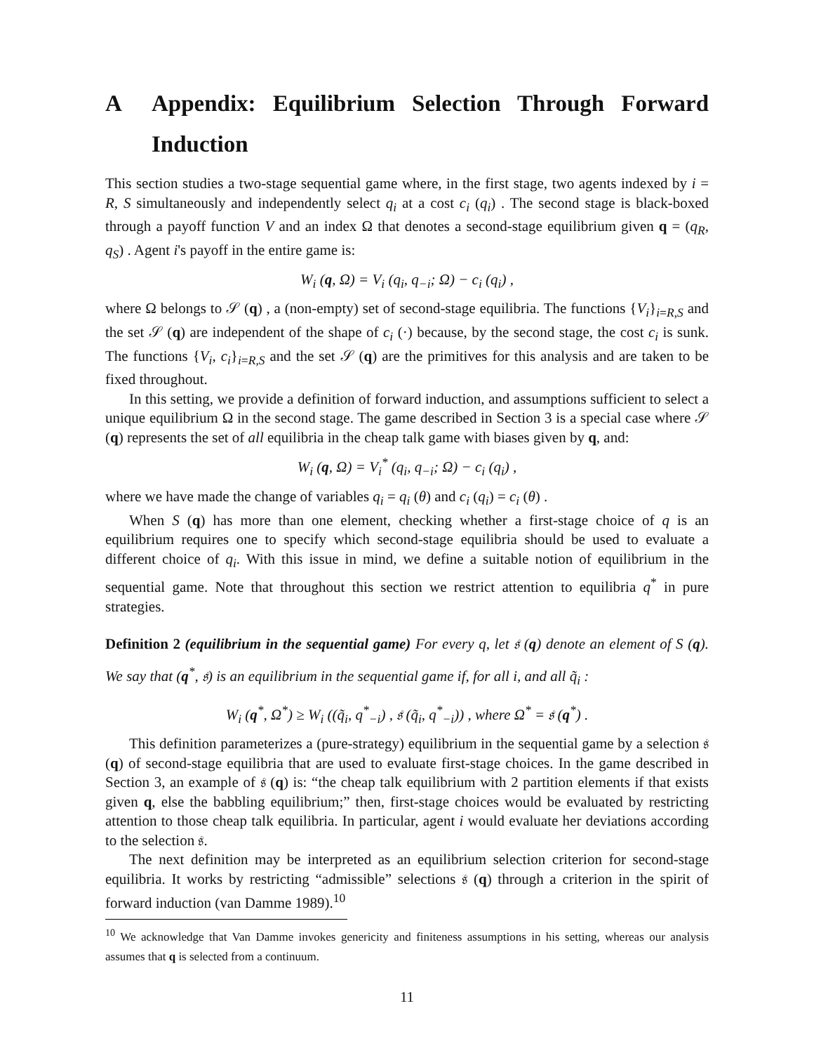A Appendix: Equilibrium Selection Through Forward Induction
This section studies a two-stage sequential game where, in the first stage, two agents indexed by i = R, S simultaneously and independently select q<sub>i</sub> at a cost c<sub>i</sub> (q<sub>i</sub>) . The second stage is black-boxed through a payoff function V and an index Ω that denotes a second-stage equilibrium given q = (q<sub>R</sub>, q<sub>S</sub>) . Agent i's payoff in the entire game is:
W<sub>i</sub> (q, Ω) = V<sub>i</sub> (q<sub>i</sub>, q<sub>−i</sub>; Ω) − c<sub>i</sub> (q<sub>i</sub>) ,
where Ω belongs to 𝒮 (q) , a (non-empty) set of second-stage equilibria. The functions {V<sub>i</sub>}<sub>i=R,S</sub> and the set 𝒮 (q) are independent of the shape of c<sub>i</sub> (·) because, by the second stage, the cost c<sub>i</sub> is sunk. The functions {V<sub>i</sub>, c<sub>i</sub>}<sub>i=R,S</sub> and the set 𝒮 (q) are the primitives for this analysis and are taken to be fixed throughout.
In this setting, we provide a definition of forward induction, and assumptions sufficient to select a unique equilibrium Ω in the second stage. The game described in Section 3 is a special case where 𝒮 (q) represents the set of all equilibria in the cheap talk game with biases given by q, and:
W<sub>i</sub> (q, Ω) = V<sub>i</sub><sup>*</sup> (q<sub>i</sub>, q<sub>−i</sub>; Ω) − c<sub>i</sub> (q<sub>i</sub>) ,
where we have made the change of variables q<sub>i</sub> = q<sub>i</sub> (θ) and c<sub>i</sub> (q<sub>i</sub>) = c<sub>i</sub> (θ) .
When S (q) has more than one element, checking whether a first-stage choice of q is an equilibrium requires one to specify which second-stage equilibria should be used to evaluate a different choice of q<sub>i</sub>. With this issue in mind, we define a suitable notion of equilibrium in the sequential game. Note that throughout this section we restrict attention to equilibria q<sup>*</sup> in pure strategies.
Definition 2 (equilibrium in the sequential game) For every q, let 𝔰 (q) denote an element of S (q). We say that (q<sup>*</sup>, 𝔰) is an equilibrium in the sequential game if, for all i, and all q̃<sub>i</sub> :
W<sub>i</sub> (q<sup>*</sup>, Ω<sup>*</sup>) ≥ W<sub>i</sub> ((q̃<sub>i</sub>, q<sup>*</sup><sub>−i</sub>) , 𝔰 (q̃<sub>i</sub>, q<sup>*</sup><sub>−i</sub>)) , where Ω<sup>*</sup> = 𝔰 (q<sup>*</sup>) .
This definition parameterizes a (pure-strategy) equilibrium in the sequential game by a selection 𝔰 (q) of second-stage equilibria that are used to evaluate first-stage choices. In the game described in Section 3, an example of 𝔰 (q) is: “the cheap talk equilibrium with 2 partition elements if that exists given q, else the babbling equilibrium;” then, first-stage choices would be evaluated by restricting attention to those cheap talk equilibria. In particular, agent i would evaluate her deviations according to the selection 𝔰.
The next definition may be interpreted as an equilibrium selection criterion for second-stage equilibria. It works by restricting “admissible” selections 𝔰 (q) through a criterion in the spirit of forward induction (van Damme 1989).<sup>10</sup>
<sup>10</sup> We acknowledge that Van Damme invokes genericity and finiteness assumptions in his setting, whereas our analysis assumes that q is selected from a continuum.
11